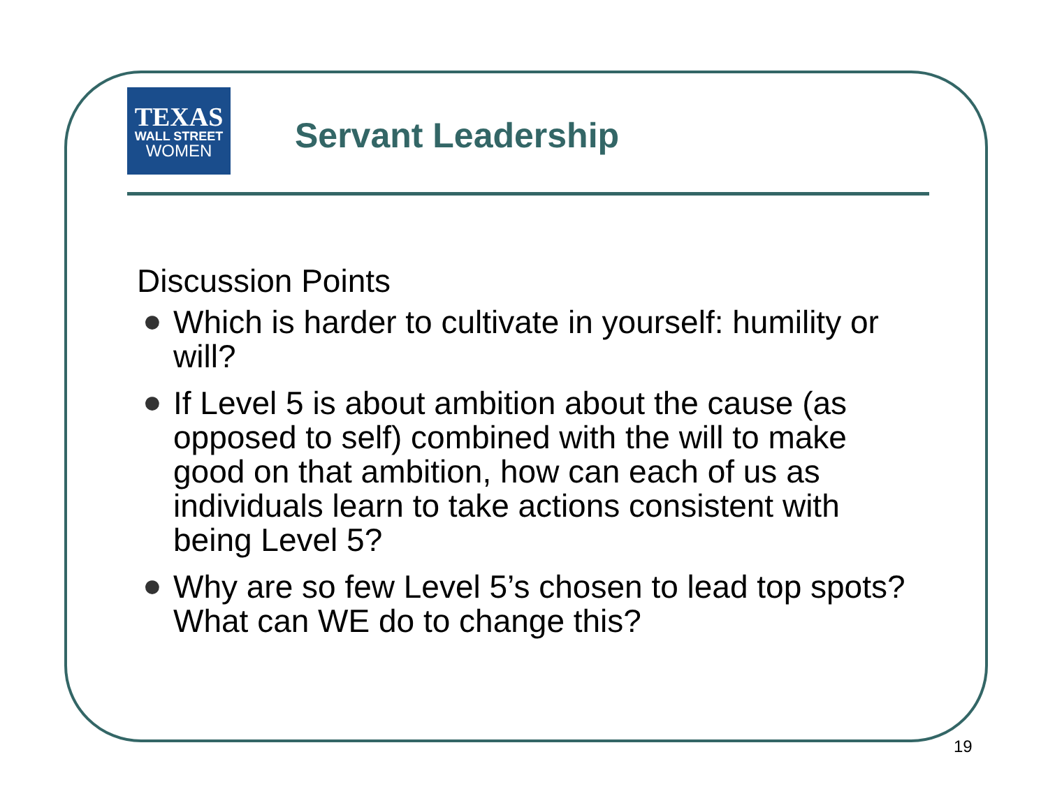TEXAS
WALL STREET
WOMEN
Servant Leadership
Discussion Points
● Which is harder to cultivate in yourself: humility or will?
● If Level 5 is about ambition about the cause (as opposed to self) combined with the will to make good on that ambition, how can each of us as individuals learn to take actions consistent with being Level 5?
● Why are so few Level 5’s chosen to lead top spots? What can WE do to change this?
19